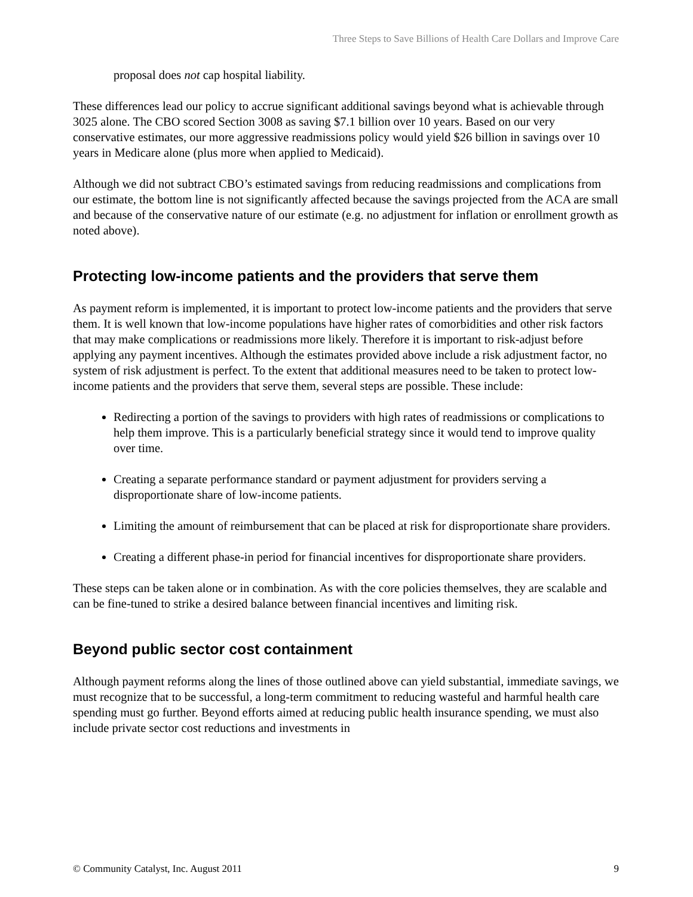Three Steps to Save Billions of Health Care Dollars and Improve Care
proposal does not cap hospital liability.
These differences lead our policy to accrue significant additional savings beyond what is achievable through 3025 alone. The CBO scored Section 3008 as saving $7.1 billion over 10 years. Based on our very conservative estimates, our more aggressive readmissions policy would yield $26 billion in savings over 10 years in Medicare alone (plus more when applied to Medicaid).
Although we did not subtract CBO’s estimated savings from reducing readmissions and complications from our estimate, the bottom line is not significantly affected because the savings projected from the ACA are small and because of the conservative nature of our estimate (e.g. no adjustment for inflation or enrollment growth as noted above).
Protecting low-income patients and the providers that serve them
As payment reform is implemented, it is important to protect low-income patients and the providers that serve them. It is well known that low-income populations have higher rates of comorbidities and other risk factors that may make complications or readmissions more likely. Therefore it is important to risk-adjust before applying any payment incentives. Although the estimates provided above include a risk adjustment factor, no system of risk adjustment is perfect. To the extent that additional measures need to be taken to protect low-income patients and the providers that serve them, several steps are possible. These include:
Redirecting a portion of the savings to providers with high rates of readmissions or complications to help them improve. This is a particularly beneficial strategy since it would tend to improve quality over time.
Creating a separate performance standard or payment adjustment for providers serving a disproportionate share of low-income patients.
Limiting the amount of reimbursement that can be placed at risk for disproportionate share providers.
Creating a different phase-in period for financial incentives for disproportionate share providers.
These steps can be taken alone or in combination. As with the core policies themselves, they are scalable and can be fine-tuned to strike a desired balance between financial incentives and limiting risk.
Beyond public sector cost containment
Although payment reforms along the lines of those outlined above can yield substantial, immediate savings, we must recognize that to be successful, a long-term commitment to reducing wasteful and harmful health care spending must go further. Beyond efforts aimed at reducing public health insurance spending, we must also include private sector cost reductions and investments in
© Community Catalyst, Inc. August 2011 9